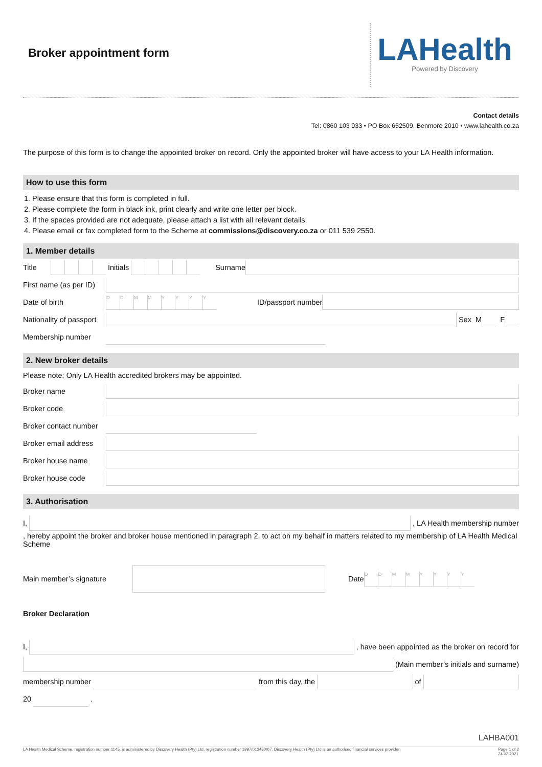Broker appointment form
LAHealth
Powered by Discovery
Contact details
Tel: 0860 103 933 • PO Box 652509, Benmore 2010 • www.lahealth.co.za
The purpose of this form is to change the appointed broker on record. Only the appointed broker will have access to your LA Health information.
How to use this form
1. Please ensure that this form is completed in full.
2. Please complete the form in black ink, print clearly and write one letter per block.
3. If the spaces provided are not adequate, please attach a list with all relevant details.
4. Please email or fax completed form to the Scheme at commissions@discovery.co.za or 011 539 2550.
1. Member details
Title
Initials
Surname
First name (as per ID)
Date of birth
DDMMYYYY
ID/passport number
Nationality of passport
Sex M
F
Membership number
2. New broker details
Please note: Only LA Health accredited brokers may be appointed.
Broker name
Broker code
Broker contact number
Broker email address
Broker house name
Broker house code
3. Authorisation
I,
, LA Health membership number
, hereby appoint the broker and broker house mentioned in paragraph 2, to act on my behalf in matters related to my membership of LA Health Medical Scheme
Main member’s signature Date
DDMMYYYY
Broker Declaration
I,
, have been appointed as the broker on record for
(Main member’s initials and surname)
membership number
from this day, the
of
20
.
LAHBA001
LA Health Medical Scheme, registration number 1145, is administered by Discovery Health (Pty) Ltd, registration number 1997/013480/07. Discovery Health (Pty) Ltd is an authorised financial services provider. Page 1 of 2
24.03.2021